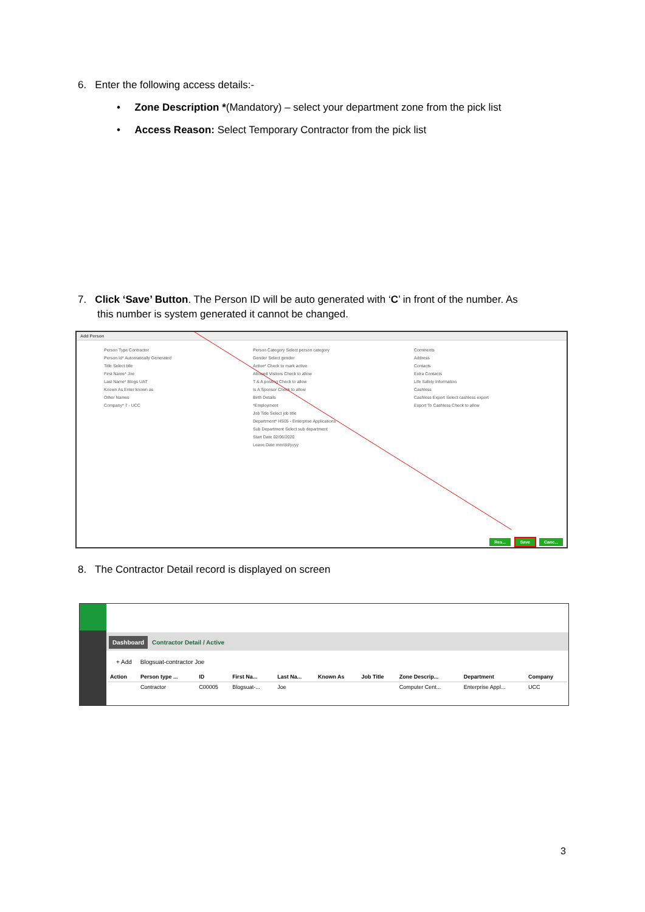6. Enter the following access details:-
• Zone Description *(Mandatory) – select your department zone from the pick list
• Access Reason: Select Temporary Contractor from the pick list
7. Click ‘Save’ Button. The Person ID will be auto generated with ‘C’ in front of the number. As this number is system generated it cannot be changed.
Add Person
Person Type Contractor
Person Id* Automatically Generated
Title Select title
First Name* Joe
Last Name* Blogs UAT
Known As Enter known as
Other Names
Company* 7 - UCC
Person Category Select person category
Gender Select gender
Active* Check to mark active
Allowed Visitors Check to allow
T & A posting Check to allow
Is A Sponsor Check to allow
Birth Details
*Employment
Job Title Select job title
Department* HS05 - Enterprise Applications
Sub Department Select sub department
Start Date 02/06/2020
Leave Date mm/dd/yyyy
Comments
Address
Contacts
Extra Contacts
Life Safety Information
Cashless
Cashless Export Select cashless export
Export To Cashless Check to allow
Res... Save Canc...
8. The Contractor Detail record is displayed on screen
Dashboard Contractor Detail / Active
+ Add Blogsuat-contractor Joe
| Action | Person type ... | ID | First Na... | Last Na... | Known As | Job Title | Zone Descrip... | Department | Company |
| --- | --- | --- | --- | --- | --- | --- | --- | --- | --- |
| | Contractor | C00005 | Blogsuat-... | Joe | | | Computer Cent... | Enterprise Appl... | UCC |
3